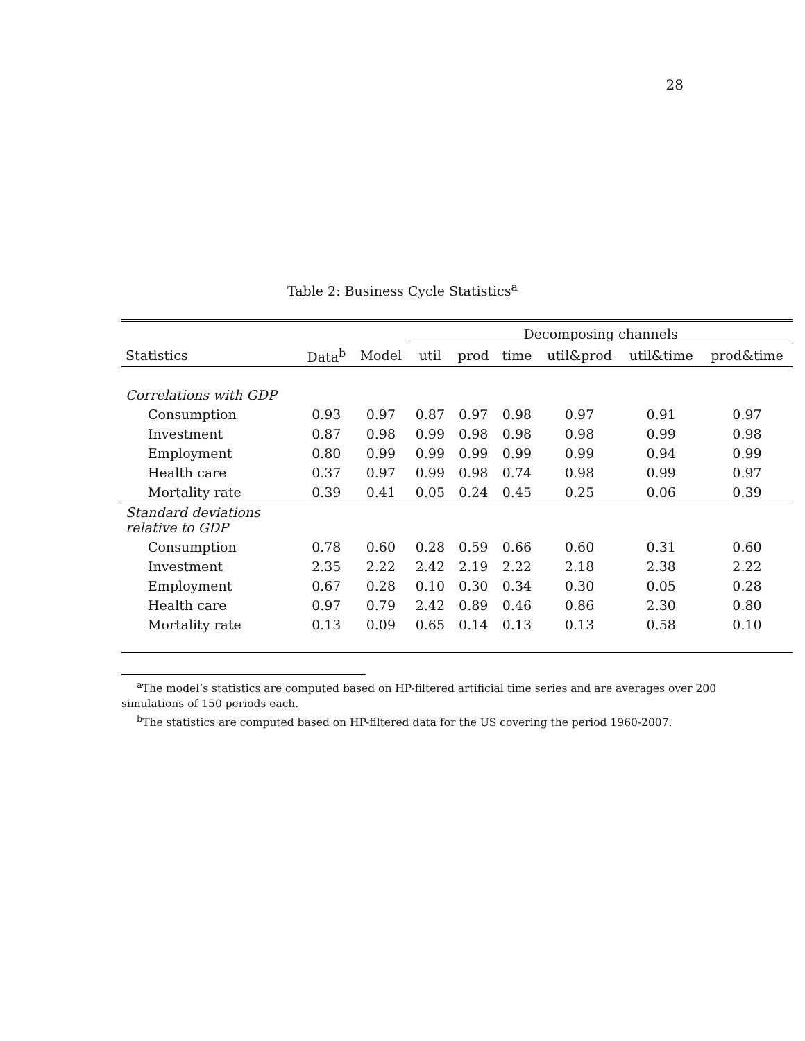28
Table 2: Business Cycle Statistics<sup>a</sup>
| | | | Decomposing channels | | | | | |
| --- | --- | --- | --- | --- | --- | --- | --- | --- |
| Statistics | Data<sup>b</sup> | Model | util | prod | time | util&prod | util&time | prod&time |
| Correlations with GDP | | | | | | | | |
| Consumption | 0.93 | 0.97 | 0.87 | 0.97 | 0.98 | 0.97 | 0.91 | 0.97 |
| Investment | 0.87 | 0.98 | 0.99 | 0.98 | 0.98 | 0.98 | 0.99 | 0.98 |
| Employment | 0.80 | 0.99 | 0.99 | 0.99 | 0.99 | 0.99 | 0.94 | 0.99 |
| Health care | 0.37 | 0.97 | 0.99 | 0.98 | 0.74 | 0.98 | 0.99 | 0.97 |
| Mortality rate | 0.39 | 0.41 | 0.05 | 0.24 | 0.45 | 0.25 | 0.06 | 0.39 |
| Standard deviations relative to GDP | | | | | | | | |
| Consumption | 0.78 | 0.60 | 0.28 | 0.59 | 0.66 | 0.60 | 0.31 | 0.60 |
| Investment | 2.35 | 2.22 | 2.42 | 2.19 | 2.22 | 2.18 | 2.38 | 2.22 |
| Employment | 0.67 | 0.28 | 0.10 | 0.30 | 0.34 | 0.30 | 0.05 | 0.28 |
| Health care | 0.97 | 0.79 | 2.42 | 0.89 | 0.46 | 0.86 | 2.30 | 0.80 |
| Mortality rate | 0.13 | 0.09 | 0.65 | 0.14 | 0.13 | 0.13 | 0.58 | 0.10 |
<sup>a</sup> The model’s statistics are computed based on HP-filtered artificial time series and are averages over 200 simulations of 150 periods each.
<sup>b</sup> The statistics are computed based on HP-filtered data for the US covering the period 1960-2007.